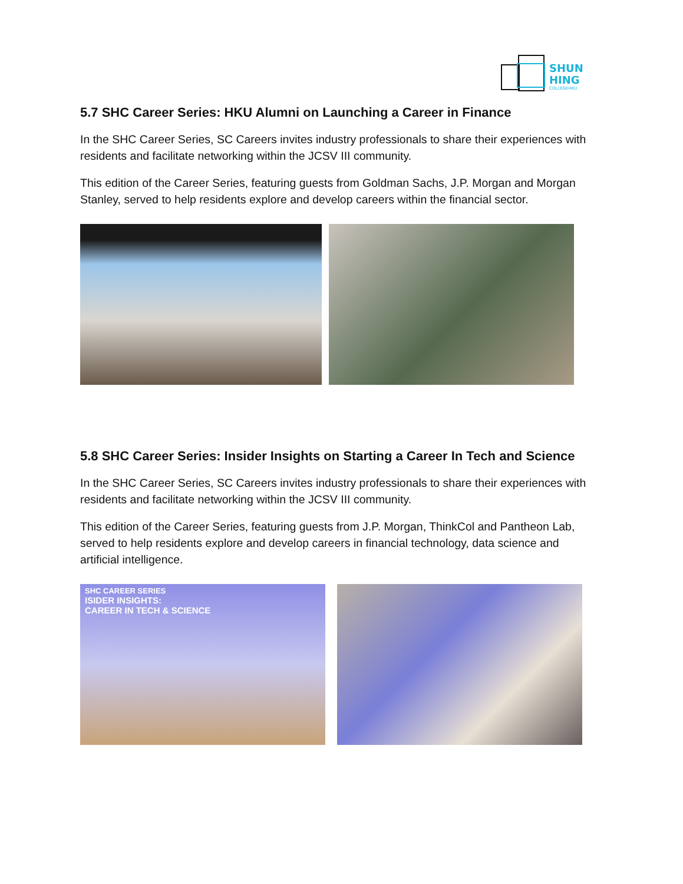SHUN
HING
COLLEGEHKU
5.7 SHC Career Series: HKU Alumni on Launching a Career in Finance
In the SHC Career Series, SC Careers invites industry professionals to share their experiences with residents and facilitate networking within the JCSV III community.
This edition of the Career Series, featuring guests from Goldman Sachs, J.P. Morgan and Morgan Stanley, served to help residents explore and develop careers within the financial sector.
5.8 SHC Career Series: Insider Insights on Starting a Career In Tech and Science
In the SHC Career Series, SC Careers invites industry professionals to share their experiences with residents and facilitate networking within the JCSV III community.
This edition of the Career Series, featuring guests from J.P. Morgan, ThinkCol and Pantheon Lab, served to help residents explore and develop careers in financial technology, data science and artificial intelligence.
SHC CAREER SERIES
ISIDER INSIGHTS:
CAREER IN TECH & SCIENCE